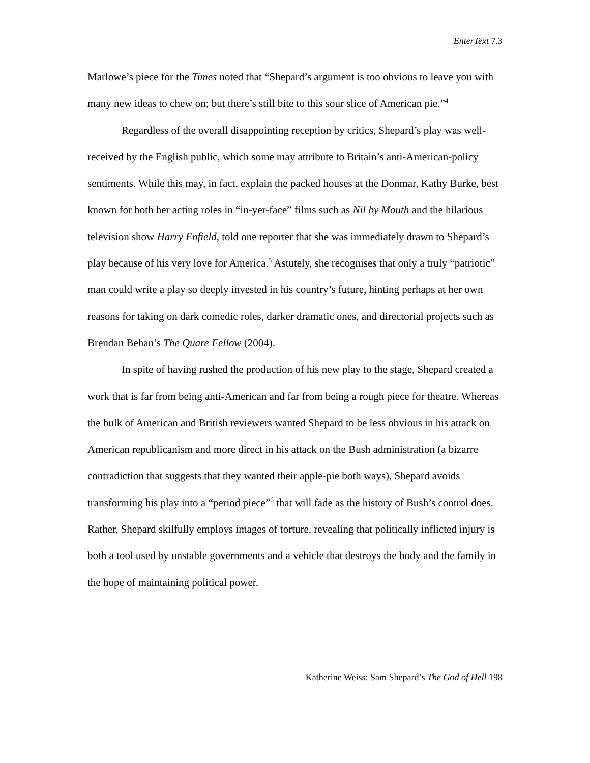EnterText 7.3
Marlowe’s piece for the Times noted that “Shepard’s argument is too obvious to leave you with many new ideas to chew on; but there’s still bite to this sour slice of American pie.”<sup>4</sup>
Regardless of the overall disappointing reception by critics, Shepard’s play was well-received by the English public, which some may attribute to Britain’s anti-American-policy sentiments. While this may, in fact, explain the packed houses at the Donmar, Kathy Burke, best known for both her acting roles in “in-yer-face” films such as Nil by Mouth and the hilarious television show Harry Enfield, told one reporter that she was immediately drawn to Shepard’s play because of his very love for America.<sup>5</sup> Astutely, she recognises that only a truly “patriotic” man could write a play so deeply invested in his country’s future, hinting perhaps at her own reasons for taking on dark comedic roles, darker dramatic ones, and directorial projects such as Brendan Behan’s The Quare Fellow (2004).
In spite of having rushed the production of his new play to the stage, Shepard created a work that is far from being anti-American and far from being a rough piece for theatre. Whereas the bulk of American and British reviewers wanted Shepard to be less obvious in his attack on American republicanism and more direct in his attack on the Bush administration (a bizarre contradiction that suggests that they wanted their apple-pie both ways), Shepard avoids transforming his play into a “period piece”<sup>6</sup> that will fade as the history of Bush’s control does. Rather, Shepard skilfully employs images of torture, revealing that politically inflicted injury is both a tool used by unstable governments and a vehicle that destroys the body and the family in the hope of maintaining political power.
Katherine Weiss: Sam Shepard’s The God of Hell 198